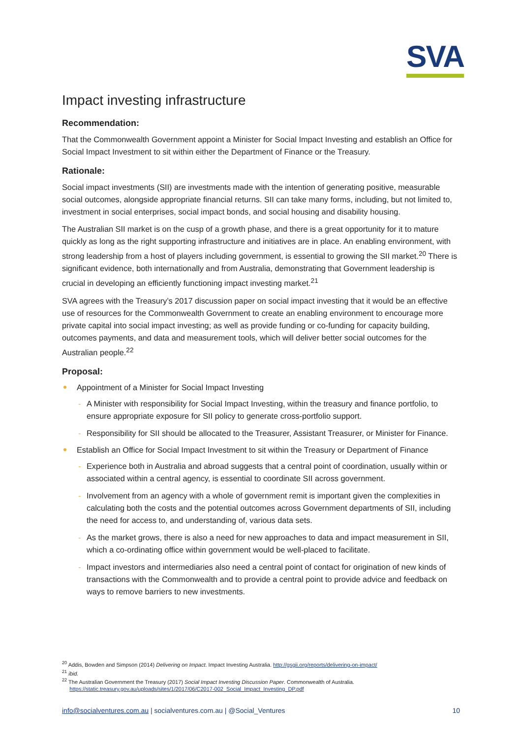SVA
Impact investing infrastructure
Recommendation:
That the Commonwealth Government appoint a Minister for Social Impact Investing and establish an Office for Social Impact Investment to sit within either the Department of Finance or the Treasury.
Rationale:
Social impact investments (SII) are investments made with the intention of generating positive, measurable social outcomes, alongside appropriate financial returns. SII can take many forms, including, but not limited to, investment in social enterprises, social impact bonds, and social housing and disability housing.
The Australian SII market is on the cusp of a growth phase, and there is a great opportunity for it to mature quickly as long as the right supporting infrastructure and initiatives are in place. An enabling environment, with strong leadership from a host of players including government, is essential to growing the SII market.<sup>20</sup> There is significant evidence, both internationally and from Australia, demonstrating that Government leadership is crucial in developing an efficiently functioning impact investing market.<sup>21</sup>
SVA agrees with the Treasury’s 2017 discussion paper on social impact investing that it would be an effective use of resources for the Commonwealth Government to create an enabling environment to encourage more private capital into social impact investing; as well as provide funding or co-funding for capacity building, outcomes payments, and data and measurement tools, which will deliver better social outcomes for the Australian people.<sup>22</sup>
Proposal:
Appointment of a Minister for Social Impact Investing
- A Minister with responsibility for Social Impact Investing, within the treasury and finance portfolio, to ensure appropriate exposure for SII policy to generate cross-portfolio support.
- Responsibility for SII should be allocated to the Treasurer, Assistant Treasurer, or Minister for Finance.
Establish an Office for Social Impact Investment to sit within the Treasury or Department of Finance
- Experience both in Australia and abroad suggests that a central point of coordination, usually within or associated within a central agency, is essential to coordinate SII across government.
- Involvement from an agency with a whole of government remit is important given the complexities in calculating both the costs and the potential outcomes across Government departments of SII, including the need for access to, and understanding of, various data sets.
- As the market grows, there is also a need for new approaches to data and impact measurement in SII, which a co-ordinating office within government would be well-placed to facilitate.
- Impact investors and intermediaries also need a central point of contact for origination of new kinds of transactions with the Commonwealth and to provide a central point to provide advice and feedback on ways to remove barriers to new investments.
<sup>20</sup> Addis, Bowden and Simpson (2014) Delivering on Impact. Impact Investing Australia. http://gsgii.org/reports/delivering-on-impact/
<sup>21</sup> ibid.
<sup>22</sup> The Australian Government the Treasury (2017) Social Impact Investing Discussion Paper. Commonwealth of Australia.
https://static.treasury.gov.au/uploads/sites/1/2017/06/C2017-002_Social_Impact_Investing_DP.pdf
info@socialventures.com.au | socialventures.com.au | @Social_Ventures 10